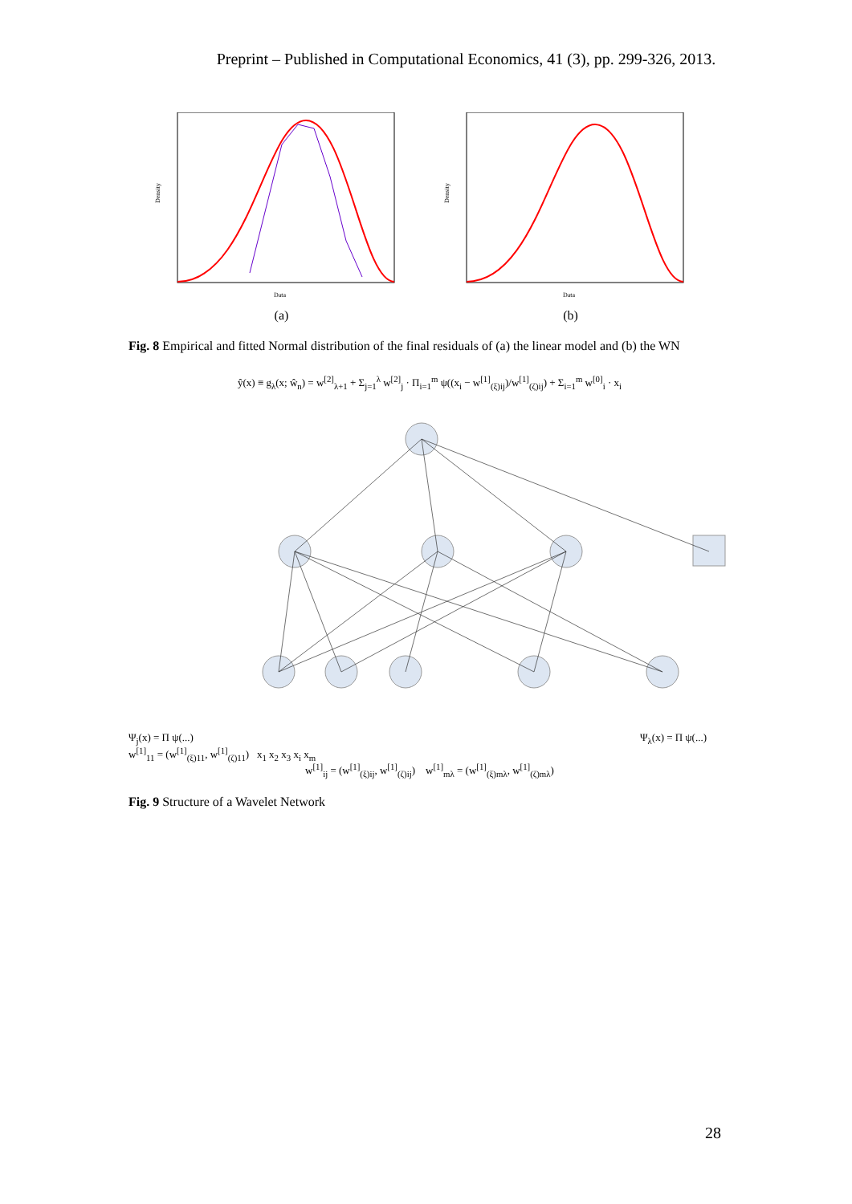Preprint – Published in Computational Economics, 41 (3), pp. 299-326, 2013.
Density
Data
(a)
Density
Data
(b)
Fig. 8 Empirical and fitted Normal distribution of the final residuals of (a) the linear model and (b) the WN
ŷ(x) ≡ g<sub>λ</sub>(x; ŵ<sub>n</sub>) = w<sup>[2]</sup><sub>λ+1</sub> + Σ<sub>j=1</sub><sup>λ</sup> w<sup>[2]</sup><sub>j</sub> · Π<sub>i=1</sub><sup>m</sup> ψ((x<sub>i</sub> − w<sup>[1]</sup><sub>(ξ)ij</sub>)/w<sup>[1]</sup><sub>(ζ)ij</sub>) + Σ<sub>i=1</sub><sup>m</sup> w<sup>[0]</sup><sub>i</sub> · x<sub>i</sub>
Ψ<sub>j</sub>(x) = Π ψ(...) Ψ<sub>λ</sub>(x) = Π ψ(...)
w<sup>[1]</sup><sub>11</sub> = (w<sup>[1]</sup><sub>(ξ)11</sub>, w<sup>[1]</sup><sub>(ζ)11</sub>) x<sub>1</sub> x<sub>2</sub> x<sub>3</sub> x<sub>i</sub> x<sub>m</sub>
w<sup>[1]</sup><sub>ij</sub> = (w<sup>[1]</sup><sub>(ξ)ij</sub>, w<sup>[1]</sup><sub>(ζ)ij</sub>) w<sup>[1]</sup><sub>mλ</sub> = (w<sup>[1]</sup><sub>(ξ)mλ</sub>, w<sup>[1]</sup><sub>(ζ)mλ</sub>)
Fig. 9 Structure of a Wavelet Network
28